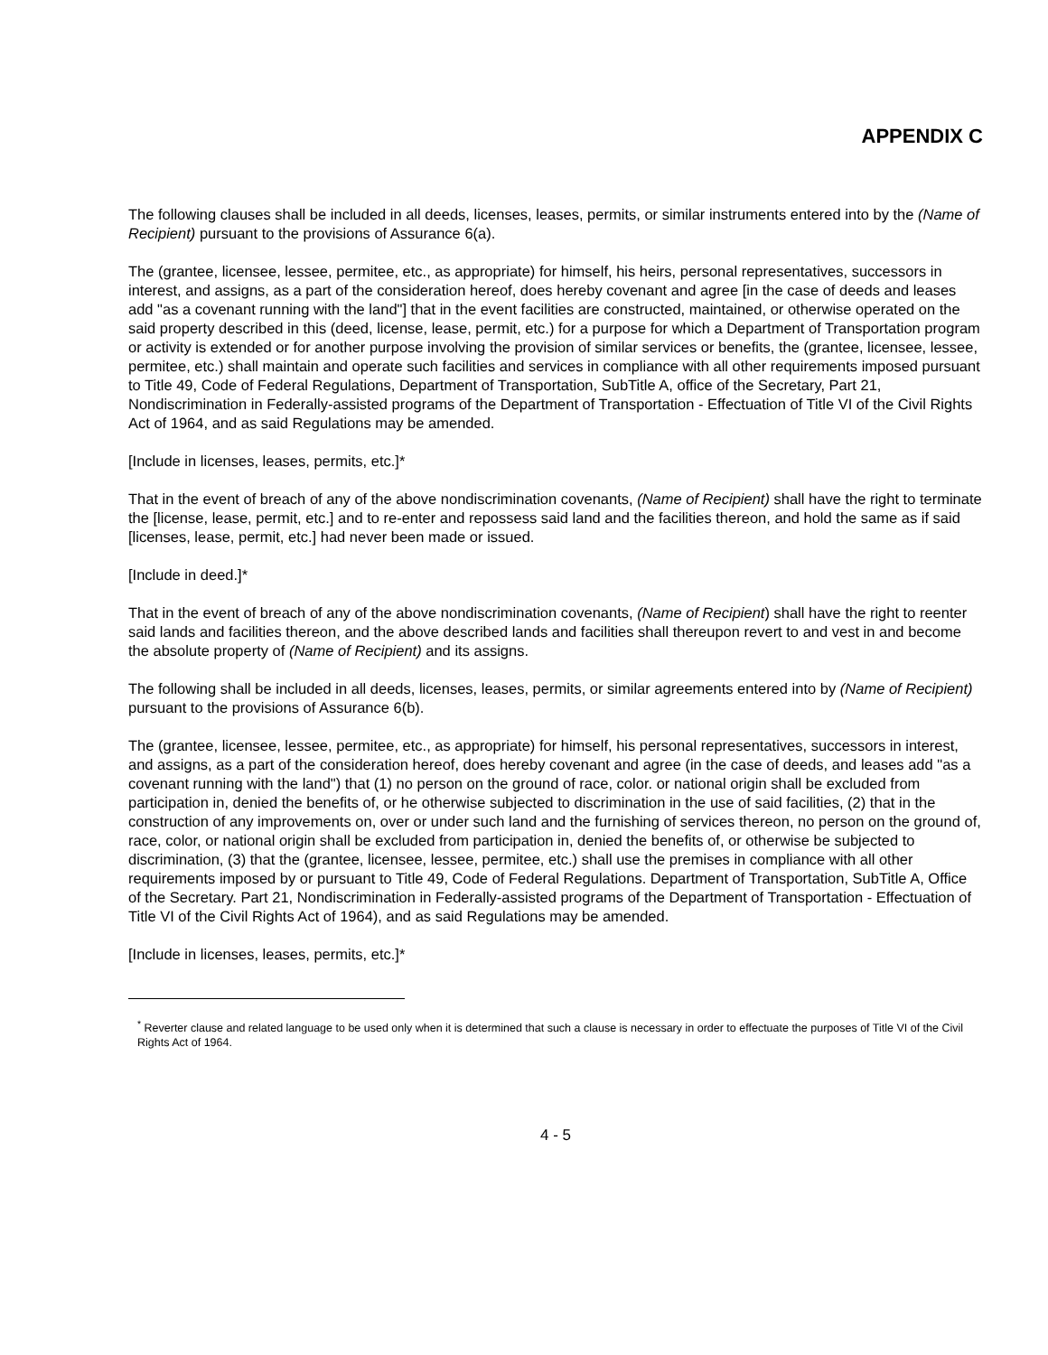APPENDIX C
The following clauses shall be included in all deeds, licenses, leases, permits, or similar instruments entered into by the (Name of Recipient) pursuant to the provisions of Assurance 6(a).
The (grantee, licensee, lessee, permitee, etc., as appropriate) for himself, his heirs, personal representatives, successors in interest, and assigns, as a part of the consideration hereof, does hereby covenant and agree [in the case of deeds and leases add "as a covenant running with the land"] that in the event facilities are constructed, maintained, or otherwise operated on the said property described in this (deed, license, lease, permit, etc.) for a purpose for which a Department of Transportation program or activity is extended or for another purpose involving the provision of similar services or benefits, the (grantee, licensee, lessee, permitee, etc.) shall maintain and operate such facilities and services in compliance with all other requirements imposed pursuant to Title 49, Code of Federal Regulations, Department of Transportation, SubTitle A, office of the Secretary, Part 21, Nondiscrimination in Federally-assisted programs of the Department of Transportation - Effectuation of Title VI of the Civil Rights Act of 1964, and as said Regulations may be amended.
[Include in licenses, leases, permits, etc.]*
That in the event of breach of any of the above nondiscrimination covenants, (Name of Recipient) shall have the right to terminate the [license, lease, permit, etc.] and to re-enter and repossess said land and the facilities thereon, and hold the same as if said [licenses, lease, permit, etc.] had never been made or issued.
[Include in deed.]*
That in the event of breach of any of the above nondiscrimination covenants, (Name of Recipient) shall have the right to reenter said lands and facilities thereon, and the above described lands and facilities shall thereupon revert to and vest in and become the absolute property of (Name of Recipient) and its assigns.
The following shall be included in all deeds, licenses, leases, permits, or similar agreements entered into by (Name of Recipient) pursuant to the provisions of Assurance 6(b).
The (grantee, licensee, lessee, permitee, etc., as appropriate) for himself, his personal representatives, successors in interest, and assigns, as a part of the consideration hereof, does hereby covenant and agree (in the case of deeds, and leases add "as a covenant running with the land") that (1) no person on the ground of race, color. or national origin shall be excluded from participation in, denied the benefits of, or he otherwise subjected to discrimination in the use of said facilities, (2) that in the construction of any improvements on, over or under such land and the furnishing of services thereon, no person on the ground of, race, color, or national origin shall be excluded from participation in, denied the benefits of, or otherwise be subjected to discrimination, (3) that the (grantee, licensee, lessee, permitee, etc.) shall use the premises in compliance with all other requirements imposed by or pursuant to Title 49, Code of Federal Regulations. Department of Transportation, SubTitle A, Office of the Secretary. Part 21, Nondiscrimination in Federally-assisted programs of the Department of Transportation - Effectuation of Title VI of the Civil Rights Act of 1964), and as said Regulations may be amended.
[Include in licenses, leases, permits, etc.]*
<sup>*</sup> Reverter clause and related language to be used only when it is determined that such a clause is necessary in order to effectuate the purposes of Title VI of the Civil Rights Act of 1964.
4 - 5